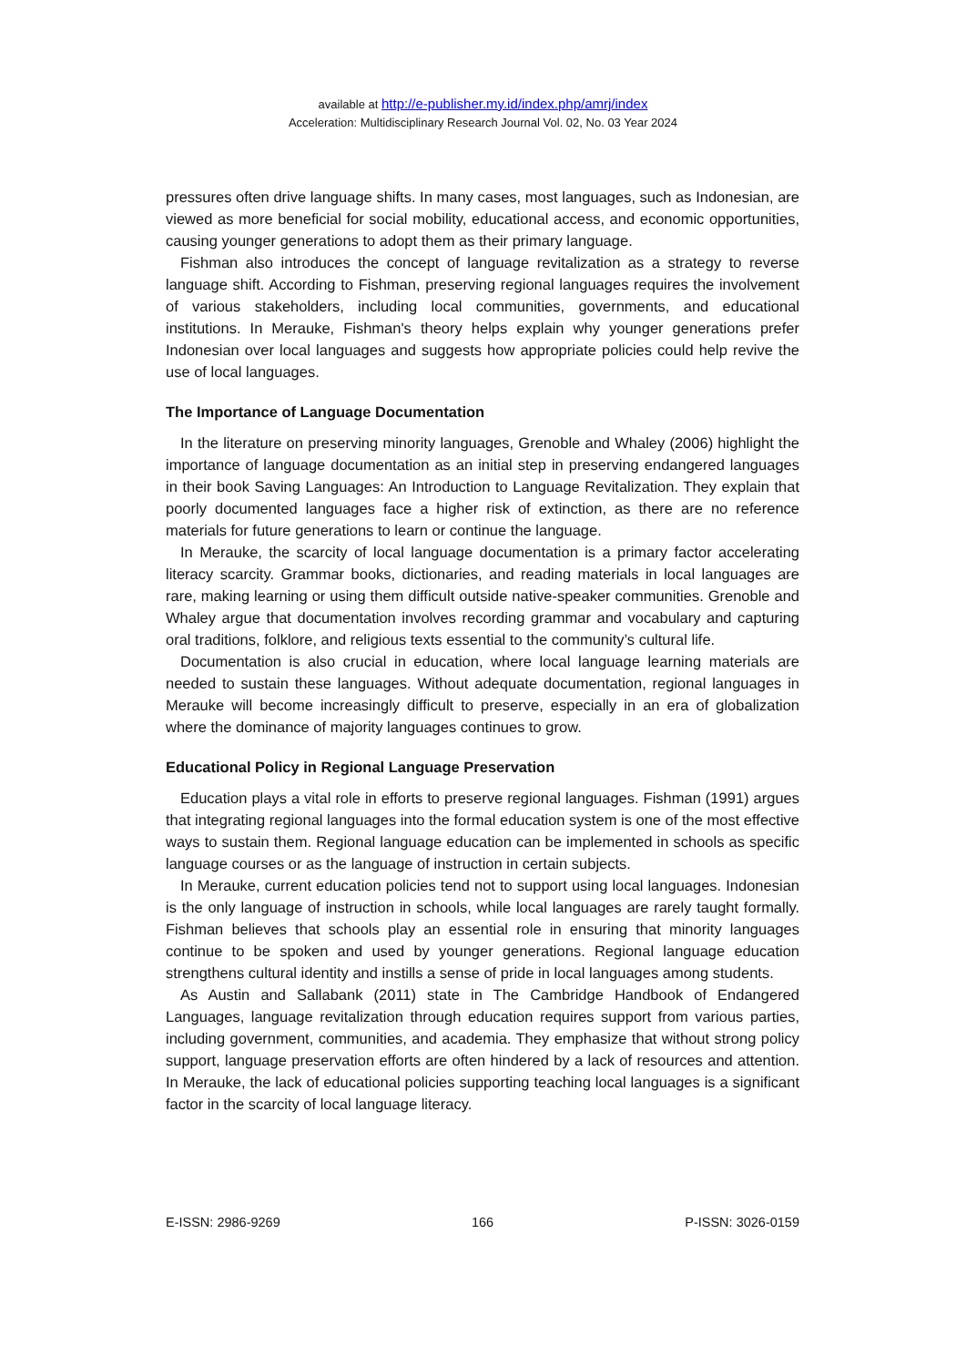available at http://e-publisher.my.id/index.php/amrj/index
Acceleration: Multidisciplinary Research Journal Vol. 02, No. 03 Year 2024
pressures often drive language shifts. In many cases, most languages, such as Indonesian, are viewed as more beneficial for social mobility, educational access, and economic opportunities, causing younger generations to adopt them as their primary language.
Fishman also introduces the concept of language revitalization as a strategy to reverse language shift. According to Fishman, preserving regional languages requires the involvement of various stakeholders, including local communities, governments, and educational institutions. In Merauke, Fishman's theory helps explain why younger generations prefer Indonesian over local languages and suggests how appropriate policies could help revive the use of local languages.
The Importance of Language Documentation
In the literature on preserving minority languages, Grenoble and Whaley (2006) highlight the importance of language documentation as an initial step in preserving endangered languages in their book Saving Languages: An Introduction to Language Revitalization. They explain that poorly documented languages face a higher risk of extinction, as there are no reference materials for future generations to learn or continue the language.
In Merauke, the scarcity of local language documentation is a primary factor accelerating literacy scarcity. Grammar books, dictionaries, and reading materials in local languages are rare, making learning or using them difficult outside native-speaker communities. Grenoble and Whaley argue that documentation involves recording grammar and vocabulary and capturing oral traditions, folklore, and religious texts essential to the community’s cultural life.
Documentation is also crucial in education, where local language learning materials are needed to sustain these languages. Without adequate documentation, regional languages in Merauke will become increasingly difficult to preserve, especially in an era of globalization where the dominance of majority languages continues to grow.
Educational Policy in Regional Language Preservation
Education plays a vital role in efforts to preserve regional languages. Fishman (1991) argues that integrating regional languages into the formal education system is one of the most effective ways to sustain them. Regional language education can be implemented in schools as specific language courses or as the language of instruction in certain subjects.
In Merauke, current education policies tend not to support using local languages. Indonesian is the only language of instruction in schools, while local languages are rarely taught formally. Fishman believes that schools play an essential role in ensuring that minority languages continue to be spoken and used by younger generations. Regional language education strengthens cultural identity and instills a sense of pride in local languages among students.
As Austin and Sallabank (2011) state in The Cambridge Handbook of Endangered Languages, language revitalization through education requires support from various parties, including government, communities, and academia. They emphasize that without strong policy support, language preservation efforts are often hindered by a lack of resources and attention. In Merauke, the lack of educational policies supporting teaching local languages is a significant factor in the scarcity of local language literacy.
E-ISSN: 2986-9269 166 P-ISSN: 3026-0159